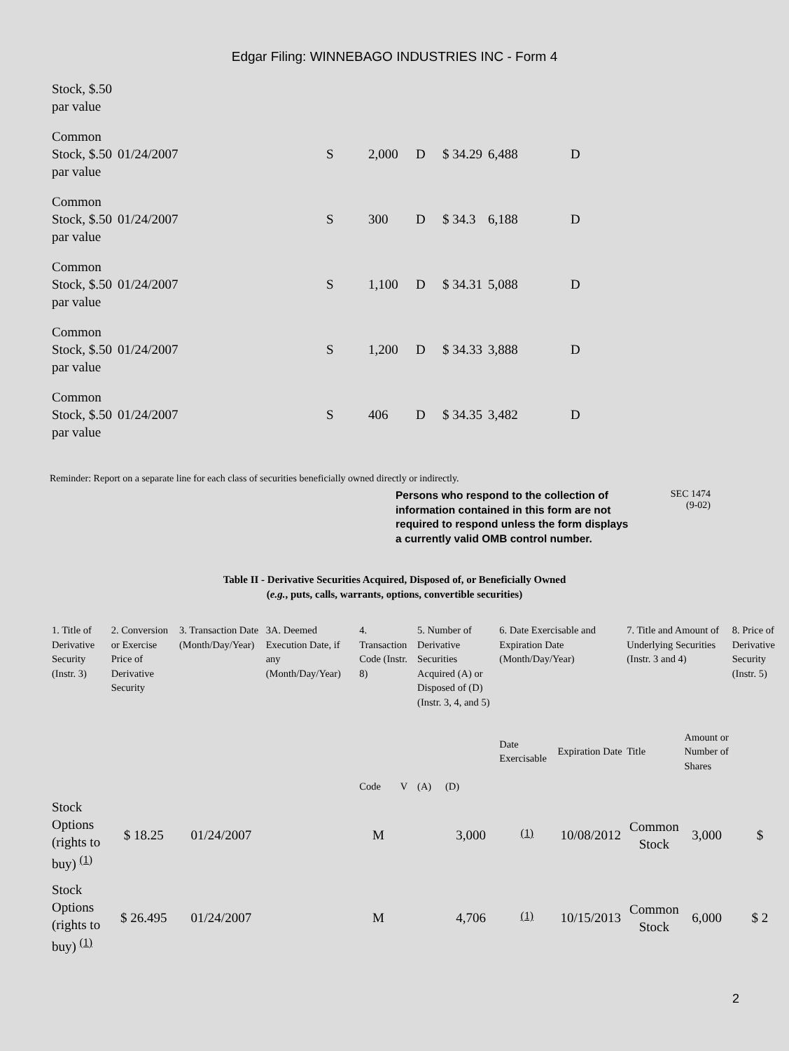Edgar Filing: WINNEBAGO INDUSTRIES INC - Form 4
| Stock, $.50 par value | | | | | | | |
| Common Stock, $.50 par value | 01/24/2007 | S | 2,000 | D | $ 34.29 | 6,488 | D |
| Common Stock, $.50 par value | 01/24/2007 | S | 300 | D | $ 34.3 | 6,188 | D |
| Common Stock, $.50 par value | 01/24/2007 | S | 1,100 | D | $ 34.31 | 5,088 | D |
| Common Stock, $.50 par value | 01/24/2007 | S | 1,200 | D | $ 34.33 | 3,888 | D |
| Common Stock, $.50 par value | 01/24/2007 | S | 406 | D | $ 34.35 | 3,482 | D |
Reminder: Report on a separate line for each class of securities beneficially owned directly or indirectly.
Persons who respond to the collection of information contained in this form are not required to respond unless the form displays a currently valid OMB control number.
SEC 1474
(9-02)
Table II - Derivative Securities Acquired, Disposed of, or Beneficially Owned
(e.g., puts, calls, warrants, options, convertible securities)
| 1. Title of Derivative Security (Instr. 3) | 2. Conversion or Exercise Price of Derivative Security | 3. Transaction Date (Month/Day/Year) | 3A. Deemed Execution Date, if any (Month/Day/Year) | 4. Transaction Code (Instr. 8) | | 5. Number of Derivative Securities Acquired (A) or Disposed of (D) (Instr. 3, 4, and 5) | | 6. Date Exercisable and Expiration Date (Month/Day/Year) | | 7. Title and Amount of Underlying Securities (Instr. 3 and 4) | | 8. Price of Derivative Security (Instr. 5) |
| --- | --- | --- | --- | --- | --- | --- | --- | --- | --- | --- | --- | --- |
| | | | | Code | V | (A) | (D) | Date Exercisable | Expiration Date | Title | Amount or Number of Shares | |
| Stock Options (rights to buy) <sup>(1)</sup> | $ 18.25 | 01/24/2007 | | M | | | 3,000 | <sup>(1)</sup> | 10/08/2012 | Common Stock | 3,000 | $ |
| Stock Options (rights to buy) <sup>(1)</sup> | $ 26.495 | 01/24/2007 | | M | | | 4,706 | <sup>(1)</sup> | 10/15/2013 | Common Stock | 6,000 | $ 2 |
2